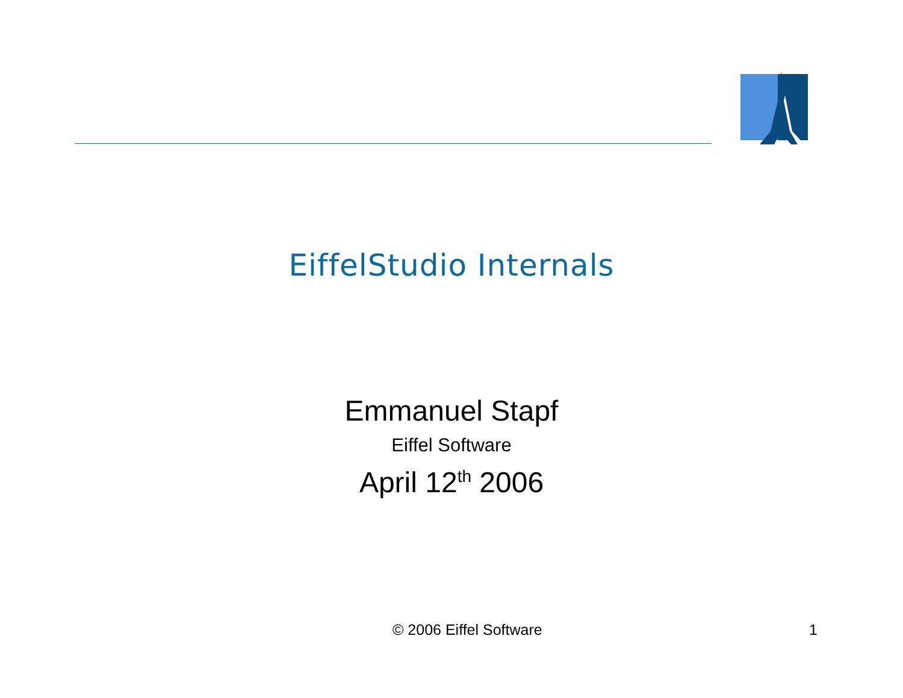EiffelStudio Internals
Emmanuel Stapf
Eiffel Software
April 12<sup>th</sup> 2006
© 2006 Eiffel Software 1